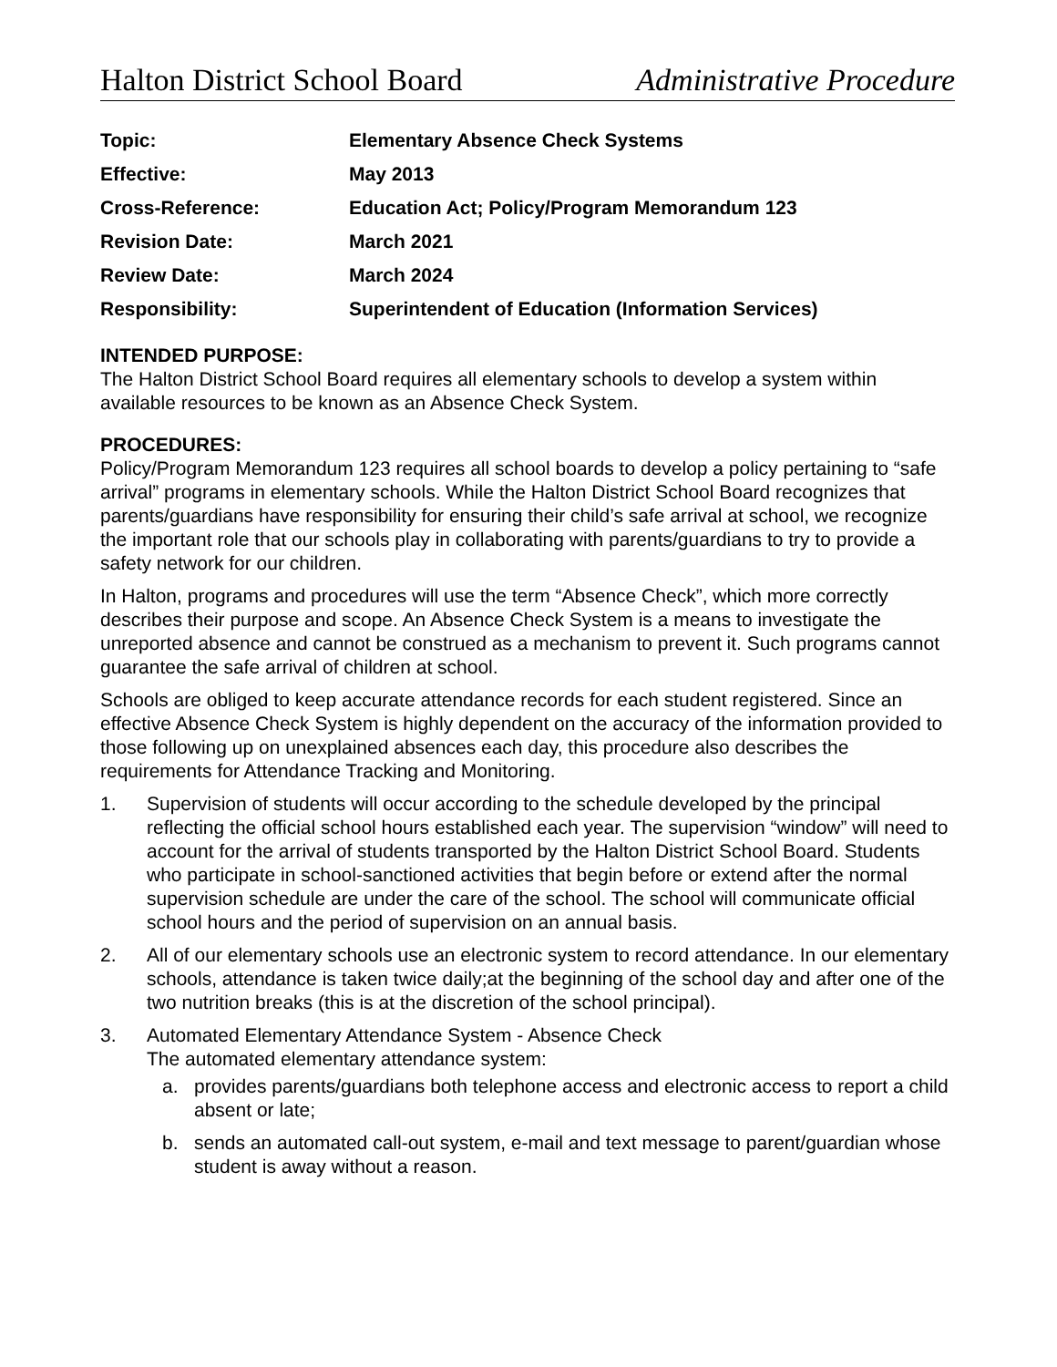Halton District School Board Administrative Procedure
| Topic: | Elementary Absence Check Systems |
| Effective: | May 2013 |
| Cross-Reference: | Education Act; Policy/Program Memorandum 123 |
| Revision Date: | March 2021 |
| Review Date: | March 2024 |
| Responsibility: | Superintendent of Education (Information Services) |
INTENDED PURPOSE:
The Halton District School Board requires all elementary schools to develop a system within available resources to be known as an Absence Check System.
PROCEDURES:
Policy/Program Memorandum 123 requires all school boards to develop a policy pertaining to “safe arrival” programs in elementary schools. While the Halton District School Board recognizes that parents/guardians have responsibility for ensuring their child’s safe arrival at school, we recognize the important role that our schools play in collaborating with parents/guardians to try to provide a safety network for our children.
In Halton, programs and procedures will use the term “Absence Check”, which more correctly describes their purpose and scope. An Absence Check System is a means to investigate the unreported absence and cannot be construed as a mechanism to prevent it. Such programs cannot guarantee the safe arrival of children at school.
Schools are obliged to keep accurate attendance records for each student registered. Since an effective Absence Check System is highly dependent on the accuracy of the information provided to those following up on unexplained absences each day, this procedure also describes the requirements for Attendance Tracking and Monitoring.
1. Supervision of students will occur according to the schedule developed by the principal reflecting the official school hours established each year. The supervision “window” will need to account for the arrival of students transported by the Halton District School Board. Students who participate in school-sanctioned activities that begin before or extend after the normal supervision schedule are under the care of the school. The school will communicate official school hours and the period of supervision on an annual basis.
2. All of our elementary schools use an electronic system to record attendance. In our elementary schools, attendance is taken twice daily;at the beginning of the school day and after one of the two nutrition breaks (this is at the discretion of the school principal).
3. Automated Elementary Attendance System - Absence Check
The automated elementary attendance system:
a. provides parents/guardians both telephone access and electronic access to report a child absent or late;
b. sends an automated call-out system, e-mail and text message to parent/guardian whose student is away without a reason.